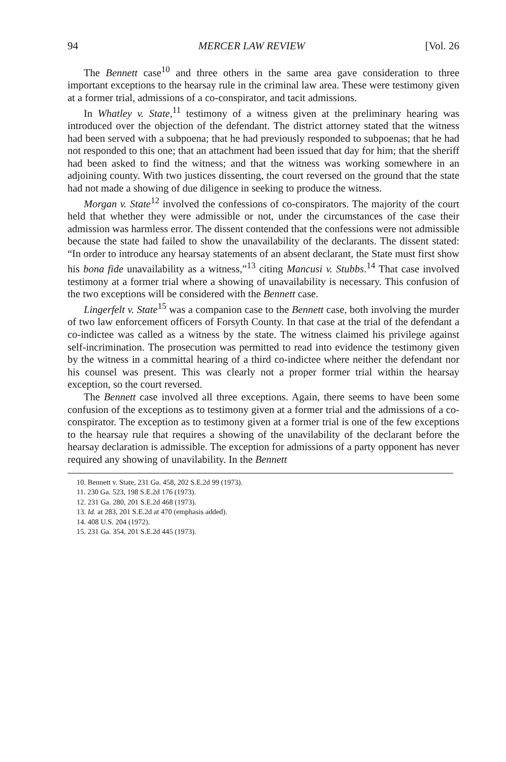94 MERCER LAW REVIEW [Vol. 26
The Bennett case<sup>10</sup> and three others in the same area gave consideration to three important exceptions to the hearsay rule in the criminal law area. These were testimony given at a former trial, admissions of a co-conspirator, and tacit admissions.
In Whatley v. State,<sup>11</sup> testimony of a witness given at the preliminary hearing was introduced over the objection of the defendant. The district attorney stated that the witness had been served with a subpoena; that he had previously responded to subpoenas; that he had not responded to this one; that an attachment had been issued that day for him; that the sheriff had been asked to find the witness; and that the witness was working somewhere in an adjoining county. With two justices dissenting, the court reversed on the ground that the state had not made a showing of due diligence in seeking to produce the witness.
Morgan v. State<sup>12</sup> involved the confessions of co-conspirators. The majority of the court held that whether they were admissible or not, under the circumstances of the case their admission was harmless error. The dissent contended that the confessions were not admissible because the state had failed to show the unavailability of the declarants. The dissent stated: “In order to introduce any hearsay statements of an absent declarant, the State must first show his bona fide unavailability as a witness,”<sup>13</sup> citing Mancusi v. Stubbs.<sup>14</sup> That case involved testimony at a former trial where a showing of unavailability is necessary. This confusion of the two exceptions will be considered with the Bennett case.
Lingerfelt v. State<sup>15</sup> was a companion case to the Bennett case, both involving the murder of two law enforcement officers of Forsyth County. In that case at the trial of the defendant a co-indictee was called as a witness by the state. The witness claimed his privilege against self-incrimination. The prosecution was permitted to read into evidence the testimony given by the witness in a committal hearing of a third co-indictee where neither the defendant nor his counsel was present. This was clearly not a proper former trial within the hearsay exception, so the court reversed.
The Bennett case involved all three exceptions. Again, there seems to have been some confusion of the exceptions as to testimony given at a former trial and the admissions of a co-conspirator. The exception as to testimony given at a former trial is one of the few exceptions to the hearsay rule that requires a showing of the unavilability of the declarant before the hearsay declaration is admissible. The exception for admissions of a party opponent has never required any showing of unavilability. In the Bennett
10. Bennett v. State, 231 Ga. 458, 202 S.E.2d 99 (1973).
11. 230 Ga. 523, 198 S.E.2d 176 (1973).
12. 231 Ga. 280, 201 S.E.2d 468 (1973).
13. Id. at 283, 201 S.E.2d at 470 (emphasis added).
14. 408 U.S. 204 (1972).
15. 231 Ga. 354, 201 S.E.2d 445 (1973).